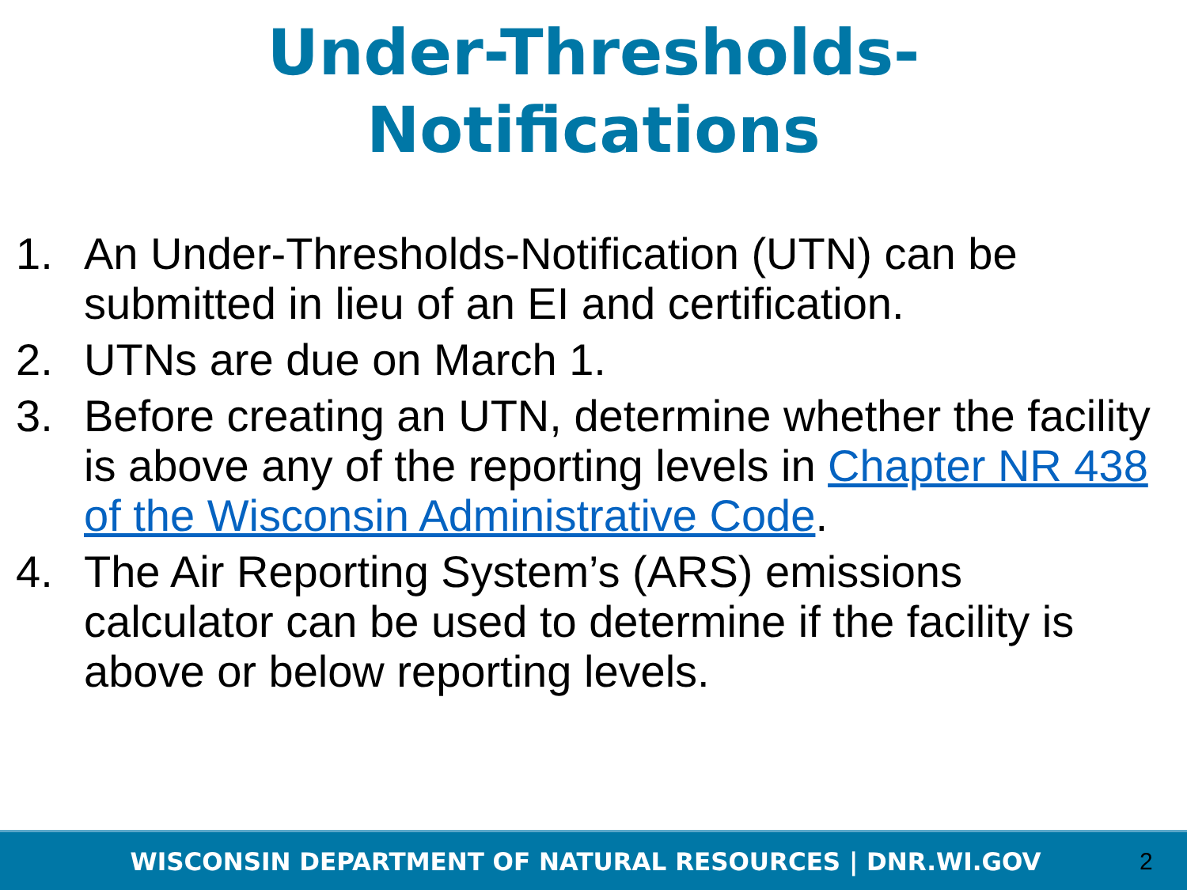Under-Thresholds-
Notifications
1. An Under-Thresholds-Notification (UTN) can be submitted in lieu of an EI and certification.
2. UTNs are due on March 1.
3. Before creating an UTN, determine whether the facility is above any of the reporting levels in Chapter NR 438 of the Wisconsin Administrative Code.
4. The Air Reporting System’s (ARS) emissions calculator can be used to determine if the facility is above or below reporting levels.
WISCONSIN DEPARTMENT OF NATURAL RESOURCES | DNR.WI.GOV 2